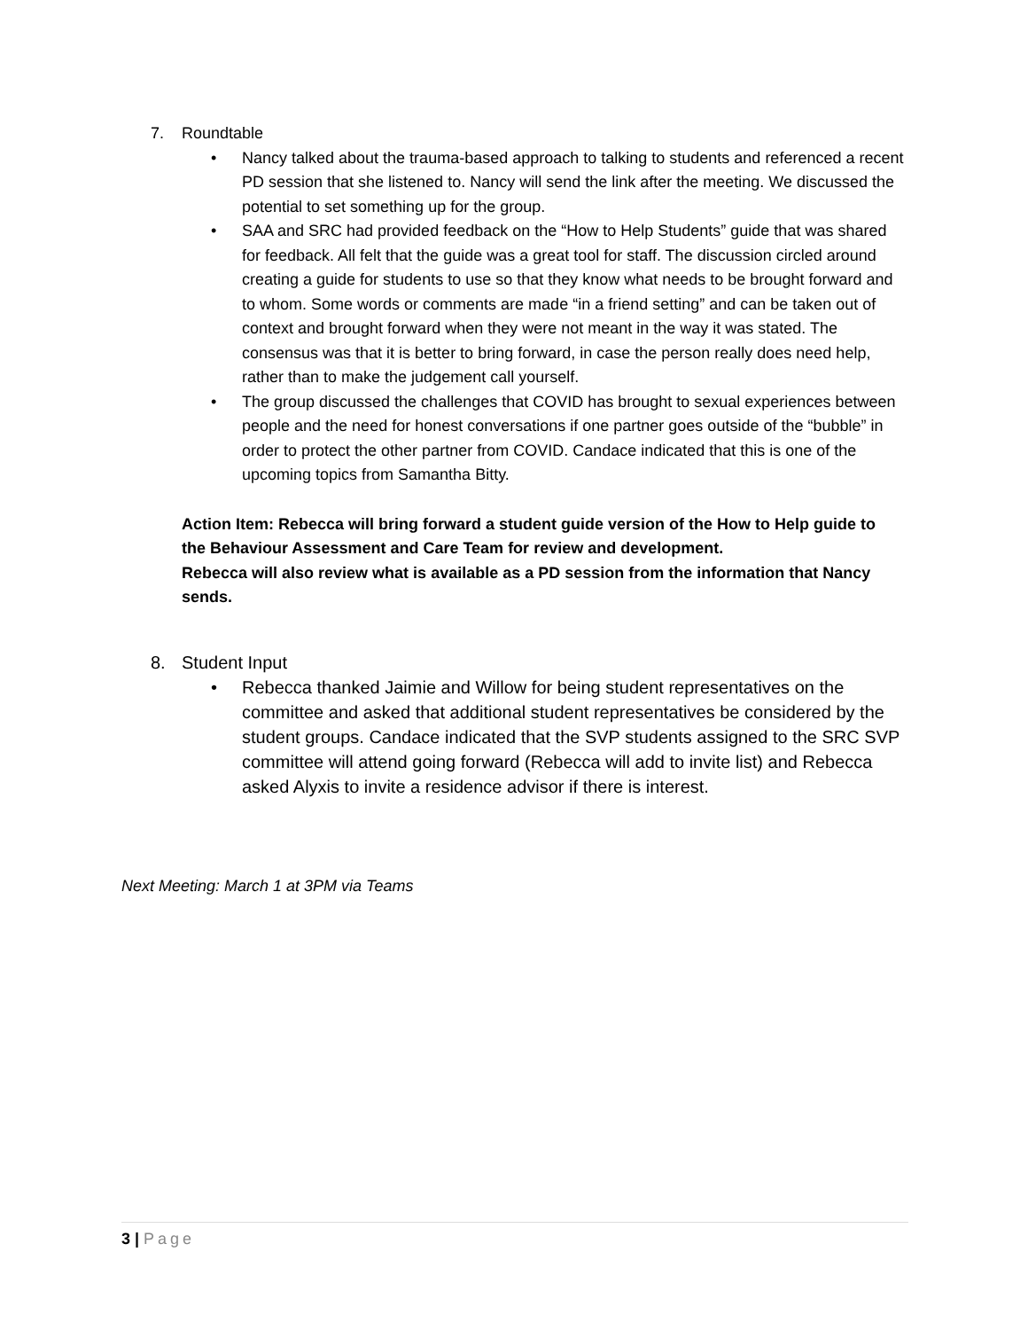7. Roundtable
• Nancy talked about the trauma-based approach to talking to students and referenced a recent PD session that she listened to. Nancy will send the link after the meeting. We discussed the potential to set something up for the group.
• SAA and SRC had provided feedback on the “How to Help Students” guide that was shared for feedback. All felt that the guide was a great tool for staff. The discussion circled around creating a guide for students to use so that they know what needs to be brought forward and to whom. Some words or comments are made “in a friend setting” and can be taken out of context and brought forward when they were not meant in the way it was stated. The consensus was that it is better to bring forward, in case the person really does need help, rather than to make the judgement call yourself.
• The group discussed the challenges that COVID has brought to sexual experiences between people and the need for honest conversations if one partner goes outside of the “bubble” in order to protect the other partner from COVID. Candace indicated that this is one of the upcoming topics from Samantha Bitty.
Action Item: Rebecca will bring forward a student guide version of the How to Help guide to the Behaviour Assessment and Care Team for review and development.
Rebecca will also review what is available as a PD session from the information that Nancy sends.
8. Student Input
• Rebecca thanked Jaimie and Willow for being student representatives on the committee and asked that additional student representatives be considered by the student groups. Candace indicated that the SVP students assigned to the SRC SVP committee will attend going forward (Rebecca will add to invite list) and Rebecca asked Alyxis to invite a residence advisor if there is interest.
Next Meeting: March 1 at 3PM via Teams
3 | Page